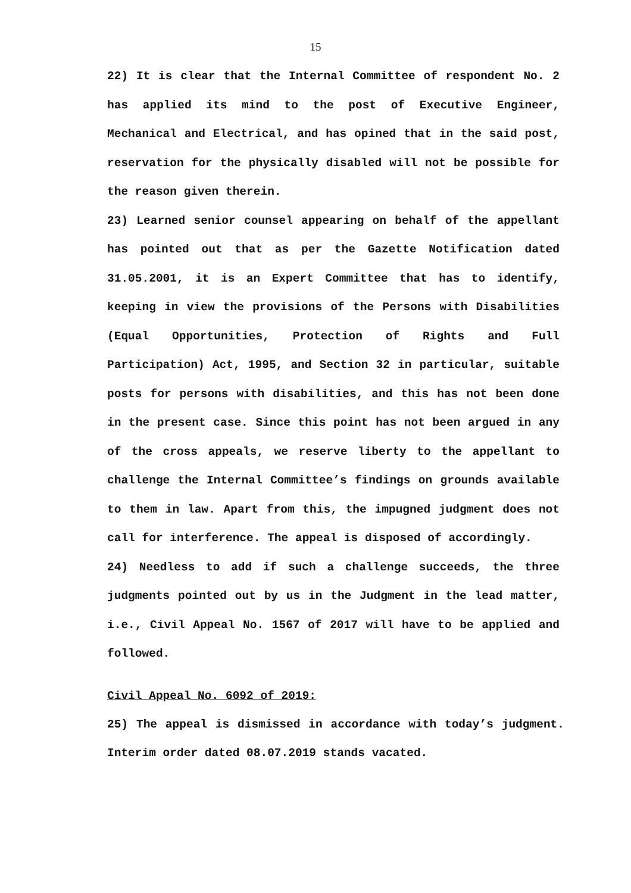15
22) It is clear that the Internal Committee of respondent No. 2 has applied its mind to the post of Executive Engineer, Mechanical and Electrical, and has opined that in the said post, reservation for the physically disabled will not be possible for the reason given therein.
23) Learned senior counsel appearing on behalf of the appellant has pointed out that as per the Gazette Notification dated 31.05.2001, it is an Expert Committee that has to identify, keeping in view the provisions of the Persons with Disabilities (Equal Opportunities, Protection of Rights and Full Participation) Act, 1995, and Section 32 in particular, suitable posts for persons with disabilities, and this has not been done in the present case. Since this point has not been argued in any of the cross appeals, we reserve liberty to the appellant to challenge the Internal Committee’s findings on grounds available to them in law. Apart from this, the impugned judgment does not call for interference. The appeal is disposed of accordingly.
24) Needless to add if such a challenge succeeds, the three judgments pointed out by us in the Judgment in the lead matter, i.e., Civil Appeal No. 1567 of 2017 will have to be applied and followed.
Civil Appeal No. 6092 of 2019:
25) The appeal is dismissed in accordance with today’s judgment. Interim order dated 08.07.2019 stands vacated.